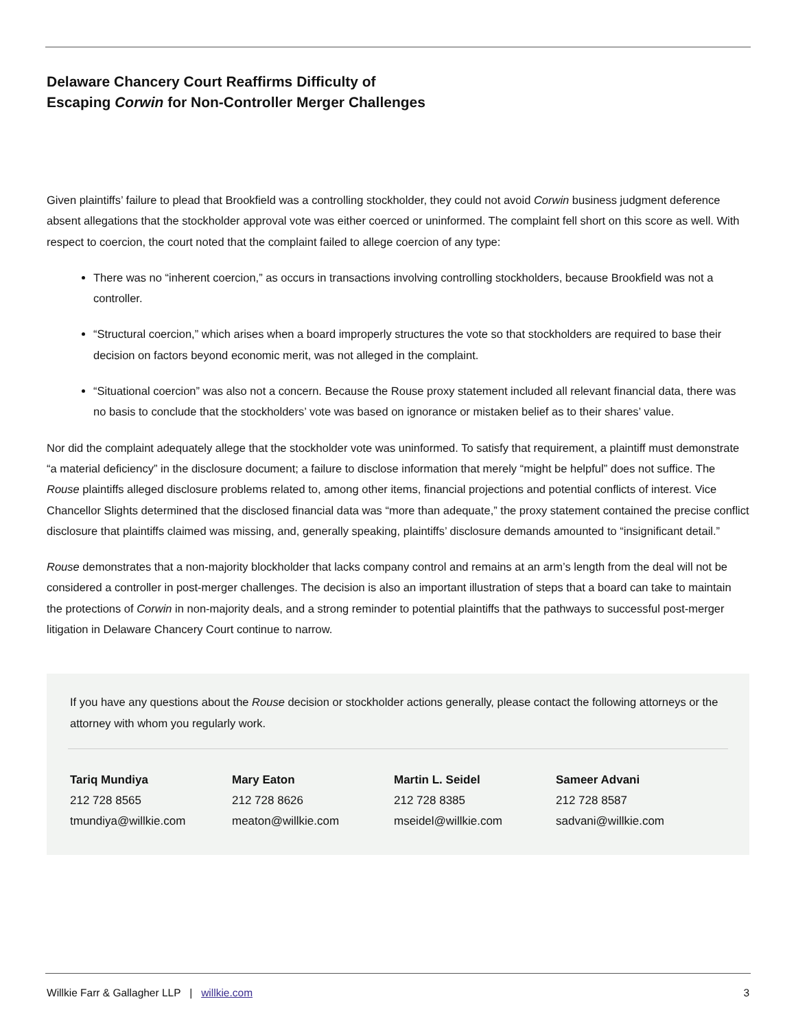Delaware Chancery Court Reaffirms Difficulty of
Escaping Corwin for Non-Controller Merger Challenges
Given plaintiffs’ failure to plead that Brookfield was a controlling stockholder, they could not avoid Corwin business judgment deference absent allegations that the stockholder approval vote was either coerced or uninformed. The complaint fell short on this score as well. With respect to coercion, the court noted that the complaint failed to allege coercion of any type:
There was no “inherent coercion,” as occurs in transactions involving controlling stockholders, because Brookfield was not a controller.
“Structural coercion,” which arises when a board improperly structures the vote so that stockholders are required to base their decision on factors beyond economic merit, was not alleged in the complaint.
“Situational coercion” was also not a concern. Because the Rouse proxy statement included all relevant financial data, there was no basis to conclude that the stockholders’ vote was based on ignorance or mistaken belief as to their shares’ value.
Nor did the complaint adequately allege that the stockholder vote was uninformed. To satisfy that requirement, a plaintiff must demonstrate “a material deficiency” in the disclosure document; a failure to disclose information that merely “might be helpful” does not suffice. The Rouse plaintiffs alleged disclosure problems related to, among other items, financial projections and potential conflicts of interest. Vice Chancellor Slights determined that the disclosed financial data was “more than adequate,” the proxy statement contained the precise conflict disclosure that plaintiffs claimed was missing, and, generally speaking, plaintiffs’ disclosure demands amounted to “insignificant detail.”
Rouse demonstrates that a non-majority blockholder that lacks company control and remains at an arm’s length from the deal will not be considered a controller in post-merger challenges. The decision is also an important illustration of steps that a board can take to maintain the protections of Corwin in non-majority deals, and a strong reminder to potential plaintiffs that the pathways to successful post-merger litigation in Delaware Chancery Court continue to narrow.
If you have any questions about the Rouse decision or stockholder actions generally, please contact the following attorneys or the attorney with whom you regularly work.
Tariq Mundiya
212 728 8565
tmundiya@willkie.com
Mary Eaton
212 728 8626
meaton@willkie.com
Martin L. Seidel
212 728 8385
mseidel@willkie.com
Sameer Advani
212 728 8587
sadvani@willkie.com
Willkie Farr & Gallagher LLP | willkie.com 3